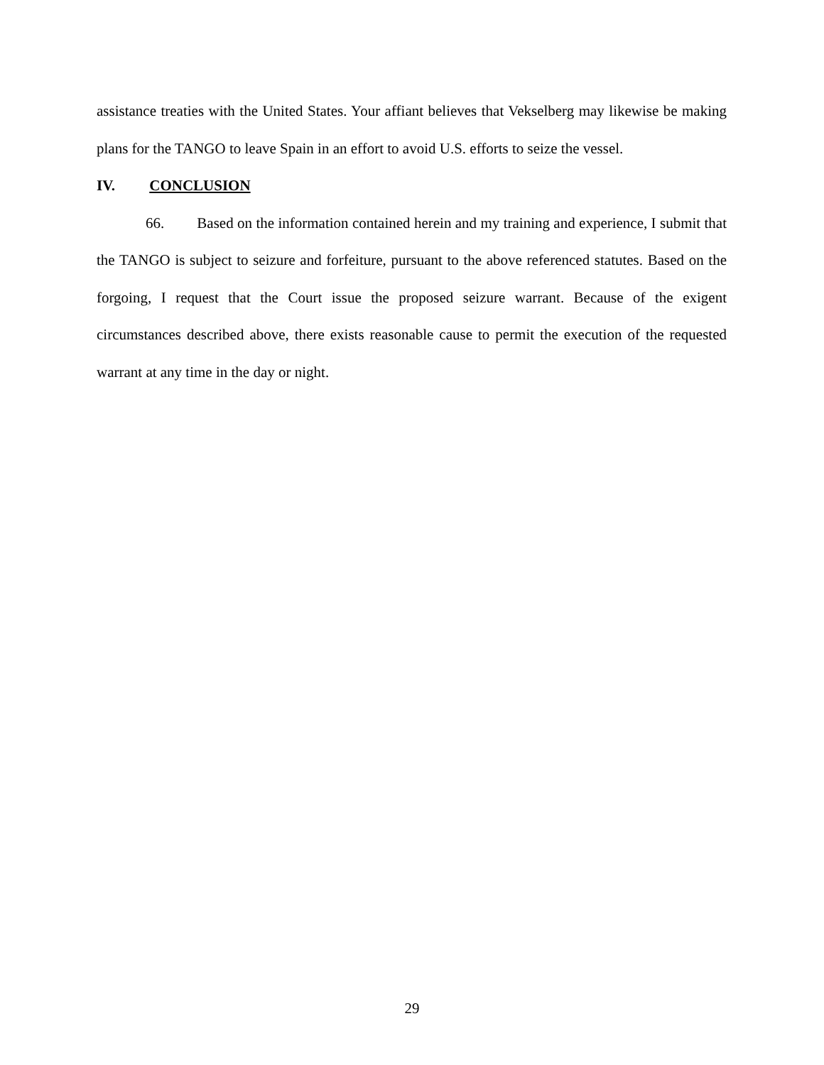assistance treaties with the United States. Your affiant believes that Vekselberg may likewise be making plans for the TANGO to leave Spain in an effort to avoid U.S. efforts to seize the vessel.
IV. CONCLUSION
66. Based on the information contained herein and my training and experience, I submit that the TANGO is subject to seizure and forfeiture, pursuant to the above referenced statutes. Based on the forgoing, I request that the Court issue the proposed seizure warrant. Because of the exigent circumstances described above, there exists reasonable cause to permit the execution of the requested warrant at any time in the day or night.
29